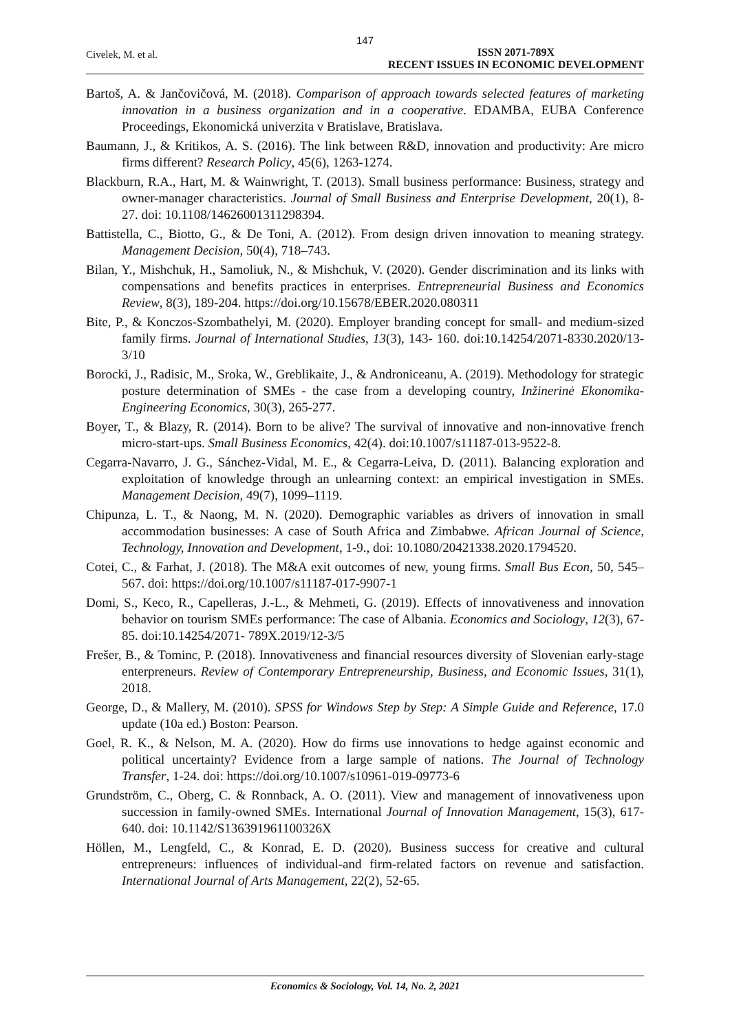147
Civelek, M. et al.
ISSN 2071-789X
RECENT ISSUES IN ECONOMIC DEVELOPMENT
Bartoš, A. & Jančovičová, M. (2018). Comparison of approach towards selected features of marketing innovation in a business organization and in a cooperative. EDAMBA, EUBA Conference Proceedings, Ekonomická univerzita v Bratislave, Bratislava.
Baumann, J., & Kritikos, A. S. (2016). The link between R&D, innovation and productivity: Are micro firms different? Research Policy, 45(6), 1263-1274.
Blackburn, R.A., Hart, M. & Wainwright, T. (2013). Small business performance: Business, strategy and owner-manager characteristics. Journal of Small Business and Enterprise Development, 20(1), 8-27. doi: 10.1108/14626001311298394.
Battistella, C., Biotto, G., & De Toni, A. (2012). From design driven innovation to meaning strategy. Management Decision, 50(4), 718–743.
Bilan, Y., Mishchuk, H., Samoliuk, N., & Mishchuk, V. (2020). Gender discrimination and its links with compensations and benefits practices in enterprises. Entrepreneurial Business and Economics Review, 8(3), 189-204. https://doi.org/10.15678/EBER.2020.080311
Bite, P., & Konczos-Szombathelyi, M. (2020). Employer branding concept for small- and medium-sized family firms. Journal of International Studies, 13(3), 143- 160. doi:10.14254/2071-8330.2020/13-3/10
Borocki, J., Radisic, M., Sroka, W., Greblikaite, J., & Androniceanu, A. (2019). Methodology for strategic posture determination of SMEs - the case from a developing country, Inžinerinė Ekonomika-Engineering Economics, 30(3), 265-277.
Boyer, T., & Blazy, R. (2014). Born to be alive? The survival of innovative and non-innovative french micro-start-ups. Small Business Economics, 42(4). doi:10.1007/s11187-013-9522-8.
Cegarra-Navarro, J. G., Sánchez-Vidal, M. E., & Cegarra-Leiva, D. (2011). Balancing exploration and exploitation of knowledge through an unlearning context: an empirical investigation in SMEs. Management Decision, 49(7), 1099–1119.
Chipunza, L. T., & Naong, M. N. (2020). Demographic variables as drivers of innovation in small accommodation businesses: A case of South Africa and Zimbabwe. African Journal of Science, Technology, Innovation and Development, 1-9., doi: 10.1080/20421338.2020.1794520.
Cotei, C., & Farhat, J. (2018). The M&A exit outcomes of new, young firms. Small Bus Econ, 50, 545–567. doi: https://doi.org/10.1007/s11187-017-9907-1
Domi, S., Keco, R., Capelleras, J.-L., & Mehmeti, G. (2019). Effects of innovativeness and innovation behavior on tourism SMEs performance: The case of Albania. Economics and Sociology, 12(3), 67-85. doi:10.14254/2071- 789X.2019/12-3/5
Frešer, B., & Tominc, P. (2018). Innovativeness and financial resources diversity of Slovenian early-stage enterpreneurs. Review of Contemporary Entrepreneurship, Business, and Economic Issues, 31(1), 2018.
George, D., & Mallery, M. (2010). SPSS for Windows Step by Step: A Simple Guide and Reference, 17.0 update (10a ed.) Boston: Pearson.
Goel, R. K., & Nelson, M. A. (2020). How do firms use innovations to hedge against economic and political uncertainty? Evidence from a large sample of nations. The Journal of Technology Transfer, 1-24. doi: https://doi.org/10.1007/s10961-019-09773-6
Grundström, C., Oberg, C. & Ronnback, A. O. (2011). View and management of innovativeness upon succession in family-owned SMEs. International Journal of Innovation Management, 15(3), 617-640. doi: 10.1142/S136391961100326X
Höllen, M., Lengfeld, C., & Konrad, E. D. (2020). Business success for creative and cultural entrepreneurs: influences of individual-and firm-related factors on revenue and satisfaction. International Journal of Arts Management, 22(2), 52-65.
Economics & Sociology, Vol. 14, No. 2, 2021